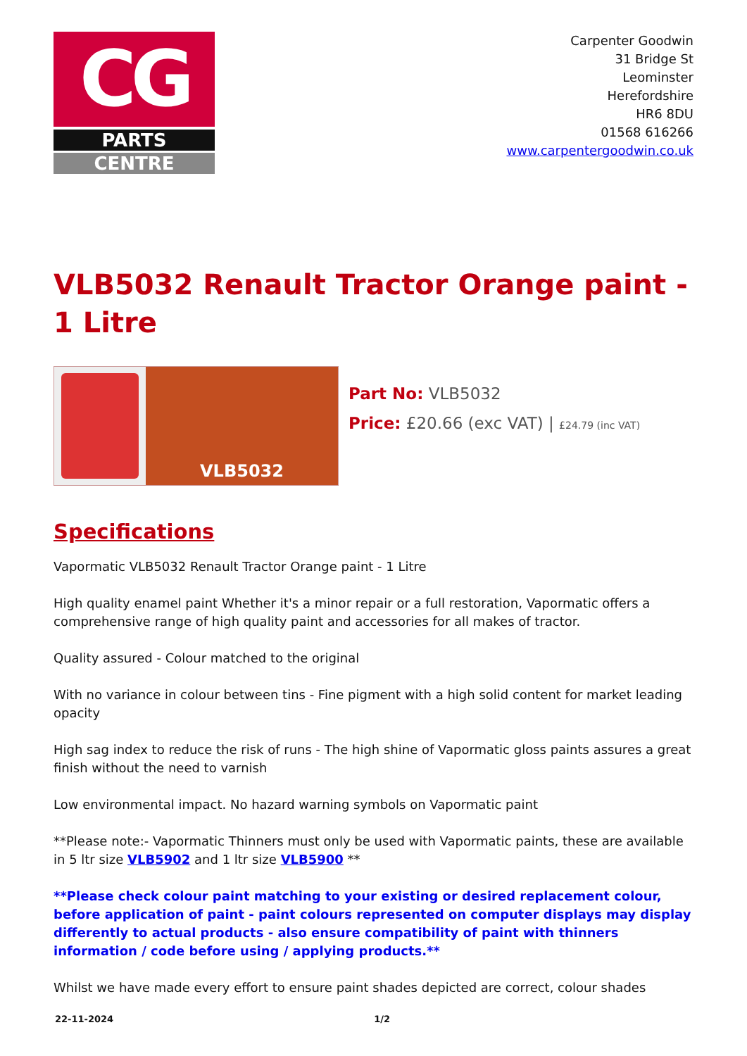CG
PARTS
CENTRE
Carpenter Goodwin
31 Bridge St
Leominster
Herefordshire
HR6 8DU
01568 616266
www.carpentergoodwin.co.uk
VLB5032 Renault Tractor Orange paint - 1 Litre
VLB5032
Part No: VLB5032
Price: £20.66 (exc VAT) | £24.79 (inc VAT)
Specifications
Vapormatic VLB5032 Renault Tractor Orange paint - 1 Litre
High quality enamel paint Whether it's a minor repair or a full restoration, Vapormatic offers a comprehensive range of high quality paint and accessories for all makes of tractor.
Quality assured - Colour matched to the original
With no variance in colour between tins - Fine pigment with a high solid content for market leading opacity
High sag index to reduce the risk of runs - The high shine of Vapormatic gloss paints assures a great finish without the need to varnish
Low environmental impact. No hazard warning symbols on Vapormatic paint
**Please note:- Vapormatic Thinners must only be used with Vapormatic paints, these are available in 5 ltr size VLB5902 and 1 ltr size VLB5900 **
**Please check colour paint matching to your existing or desired replacement colour, before application of paint - paint colours represented on computer displays may display differently to actual products - also ensure compatibility of paint with thinners information / code before using / applying products.**
Whilst we have made every effort to ensure paint shades depicted are correct, colour shades
22-11-2024 1/2